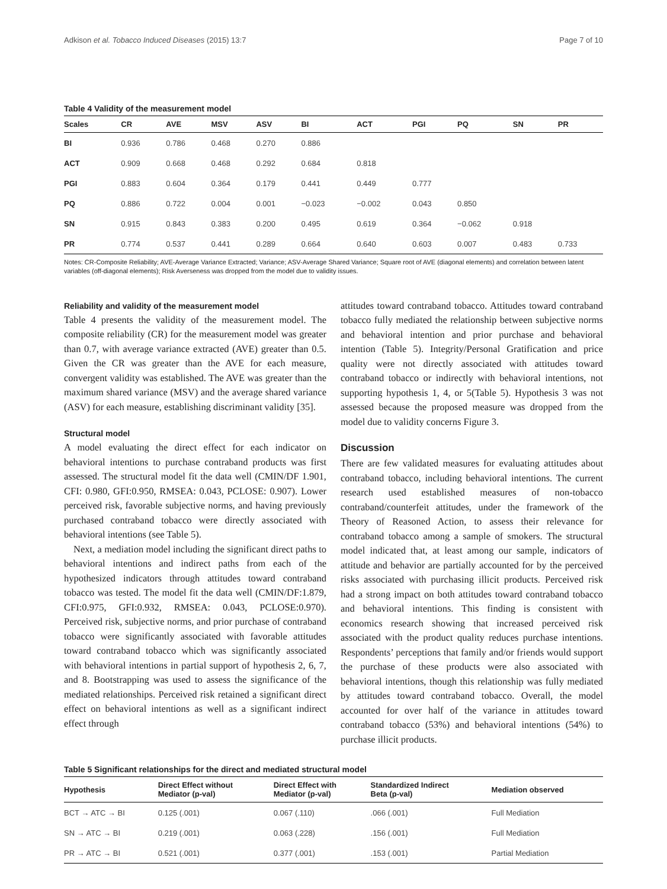Adkison et al. Tobacco Induced Diseases (2015) 13:7 Page 7 of 10
Table 4 Validity of the measurement model
| Scales | CR | AVE | MSV | ASV | BI | ACT | PGI | PQ | SN | PR |
| --- | --- | --- | --- | --- | --- | --- | --- | --- | --- | --- |
| BI | 0.936 | 0.786 | 0.468 | 0.270 | 0.886 | | | | | |
| ACT | 0.909 | 0.668 | 0.468 | 0.292 | 0.684 | 0.818 | | | | |
| PGI | 0.883 | 0.604 | 0.364 | 0.179 | 0.441 | 0.449 | 0.777 | | | |
| PQ | 0.886 | 0.722 | 0.004 | 0.001 | −0.023 | −0.002 | 0.043 | 0.850 | | |
| SN | 0.915 | 0.843 | 0.383 | 0.200 | 0.495 | 0.619 | 0.364 | −0.062 | 0.918 | |
| PR | 0.774 | 0.537 | 0.441 | 0.289 | 0.664 | 0.640 | 0.603 | 0.007 | 0.483 | 0.733 |
Notes: CR-Composite Reliability; AVE-Average Variance Extracted; Variance; ASV-Average Shared Variance; Square root of AVE (diagonal elements) and correlation between latent variables (off-diagonal elements); Risk Averseness was dropped from the model due to validity issues.
Reliability and validity of the measurement model
Table 4 presents the validity of the measurement model. The composite reliability (CR) for the measurement model was greater than 0.7, with average variance extracted (AVE) greater than 0.5. Given the CR was greater than the AVE for each measure, convergent validity was established. The AVE was greater than the maximum shared variance (MSV) and the average shared variance (ASV) for each measure, establishing discriminant validity [35].
Structural model
A model evaluating the direct effect for each indicator on behavioral intentions to purchase contraband products was first assessed. The structural model fit the data well (CMIN/DF 1.901, CFI: 0.980, GFI:0.950, RMSEA: 0.043, PCLOSE: 0.907). Lower perceived risk, favorable subjective norms, and having previously purchased contraband tobacco were directly associated with behavioral intentions (see Table 5).
Next, a mediation model including the significant direct paths to behavioral intentions and indirect paths from each of the hypothesized indicators through attitudes toward contraband tobacco was tested. The model fit the data well (CMIN/DF:1.879, CFI:0.975, GFI:0.932, RMSEA: 0.043, PCLOSE:0.970). Perceived risk, subjective norms, and prior purchase of contraband tobacco were significantly associated with favorable attitudes toward contraband tobacco which was significantly associated with behavioral intentions in partial support of hypothesis 2, 6, 7, and 8. Bootstrapping was used to assess the significance of the mediated relationships. Perceived risk retained a significant direct effect on behavioral intentions as well as a significant indirect effect through
attitudes toward contraband tobacco. Attitudes toward contraband tobacco fully mediated the relationship between subjective norms and behavioral intention and prior purchase and behavioral intention (Table 5). Integrity/Personal Gratification and price quality were not directly associated with attitudes toward contraband tobacco or indirectly with behavioral intentions, not supporting hypothesis 1, 4, or 5(Table 5). Hypothesis 3 was not assessed because the proposed measure was dropped from the model due to validity concerns Figure 3.
Discussion
There are few validated measures for evaluating attitudes about contraband tobacco, including behavioral intentions. The current research used established measures of non-tobacco contraband/counterfeit attitudes, under the framework of the Theory of Reasoned Action, to assess their relevance for contraband tobacco among a sample of smokers. The structural model indicated that, at least among our sample, indicators of attitude and behavior are partially accounted for by the perceived risks associated with purchasing illicit products. Perceived risk had a strong impact on both attitudes toward contraband tobacco and behavioral intentions. This finding is consistent with economics research showing that increased perceived risk associated with the product quality reduces purchase intentions. Respondents’ perceptions that family and/or friends would support the purchase of these products were also associated with behavioral intentions, though this relationship was fully mediated by attitudes toward contraband tobacco. Overall, the model accounted for over half of the variance in attitudes toward contraband tobacco (53%) and behavioral intentions (54%) to purchase illicit products.
Table 5 Significant relationships for the direct and mediated structural model
| Hypothesis | Direct Effect without Mediator (p-val) | Direct Effect with Mediator (p-val) | Standardized Indirect Beta (p-val) | Mediation observed |
| --- | --- | --- | --- | --- |
| BCT → ATC → BI | 0.125 (.001) | 0.067 (.110) | .066 (.001) | Full Mediation |
| SN → ATC → BI | 0.219 (.001) | 0.063 (.228) | .156 (.001) | Full Mediation |
| PR → ATC → BI | 0.521 (.001) | 0.377 (.001) | .153 (.001) | Partial Mediation |